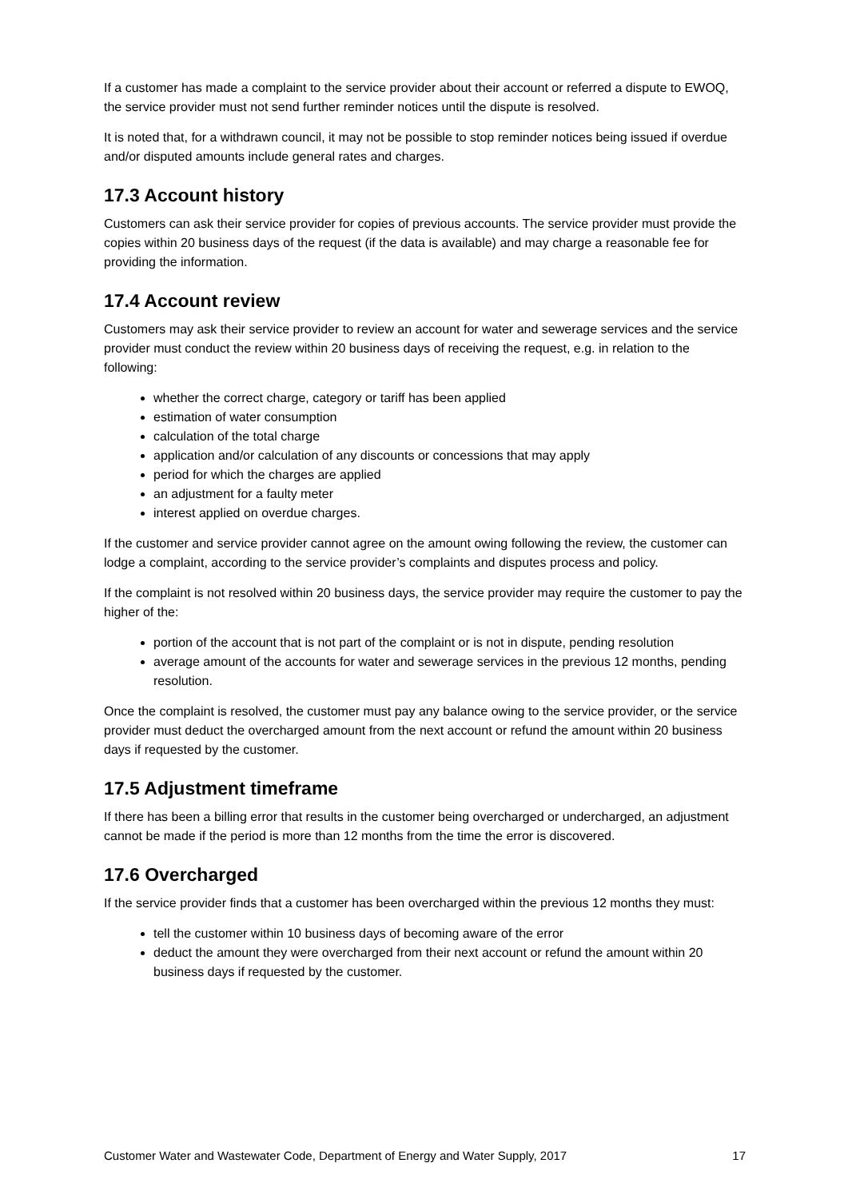If a customer has made a complaint to the service provider about their account or referred a dispute to EWOQ, the service provider must not send further reminder notices until the dispute is resolved.
It is noted that, for a withdrawn council, it may not be possible to stop reminder notices being issued if overdue and/or disputed amounts include general rates and charges.
17.3 Account history
Customers can ask their service provider for copies of previous accounts. The service provider must provide the copies within 20 business days of the request (if the data is available) and may charge a reasonable fee for providing the information.
17.4 Account review
Customers may ask their service provider to review an account for water and sewerage services and the service provider must conduct the review within 20 business days of receiving the request, e.g. in relation to the following:
whether the correct charge, category or tariff has been applied
estimation of water consumption
calculation of the total charge
application and/or calculation of any discounts or concessions that may apply
period for which the charges are applied
an adjustment for a faulty meter
interest applied on overdue charges.
If the customer and service provider cannot agree on the amount owing following the review, the customer can lodge a complaint, according to the service provider’s complaints and disputes process and policy.
If the complaint is not resolved within 20 business days, the service provider may require the customer to pay the higher of the:
portion of the account that is not part of the complaint or is not in dispute, pending resolution
average amount of the accounts for water and sewerage services in the previous 12 months, pending resolution.
Once the complaint is resolved, the customer must pay any balance owing to the service provider, or the service provider must deduct the overcharged amount from the next account or refund the amount within 20 business days if requested by the customer.
17.5 Adjustment timeframe
If there has been a billing error that results in the customer being overcharged or undercharged, an adjustment cannot be made if the period is more than 12 months from the time the error is discovered.
17.6 Overcharged
If the service provider finds that a customer has been overcharged within the previous 12 months they must:
tell the customer within 10 business days of becoming aware of the error
deduct the amount they were overcharged from their next account or refund the amount within 20 business days if requested by the customer.
Customer Water and Wastewater Code, Department of Energy and Water Supply, 2017 17